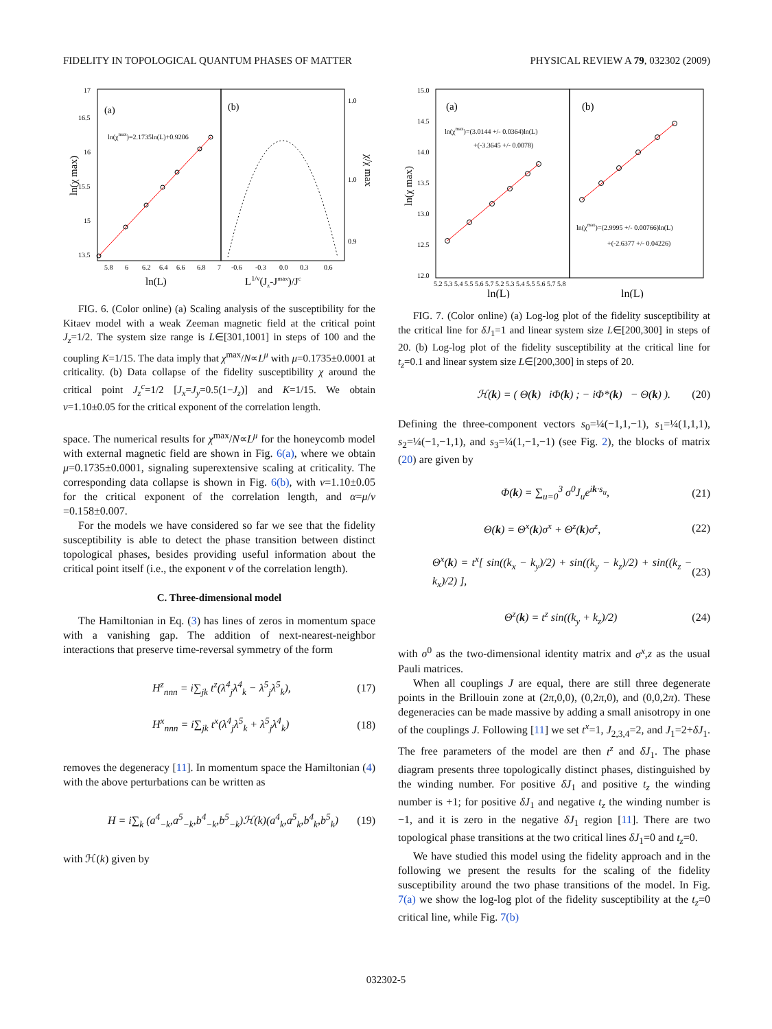FIDELITY IN TOPOLOGICAL QUANTUM PHASES OF MATTER PHYSICAL REVIEW A 79, 032302 (2009)
(a)
(b)
ln(χmax)=2.1735ln(L)+0.9206
17
16.5
16
15.5
15
13.5
5.8
6
6.2
6.4
6.6
6.8
7
-0.6
-0.3
0.0
0.3
0.6
1.0
1.0
0.9
ln(L)
L1/ν(Jz-Jmax)/Jc
ln(χ max)
χ/χ max
FIG. 6. (Color online) (a) Scaling analysis of the susceptibility for the Kitaev model with a weak Zeeman magnetic field at the critical point J<sub>z</sub>=1/2. The system size range is L∈[301,1001] in steps of 100 and the coupling K=1/15. The data imply that χ<sup>max</sup>/N∝L<sup>μ</sup> with μ=0.1735±0.0001 at criticality. (b) Data collapse of the fidelity susceptibility χ around the critical point J<sub>z</sub><sup>c</sup>=1/2 [J<sub>x</sub>=J<sub>y</sub>=0.5(1−J<sub>z</sub>)] and K=1/15. We obtain ν=1.10±0.05 for the critical exponent of the correlation length.
space. The numerical results for χ<sup>max</sup>/N∝L<sup>μ</sup> for the honeycomb model with external magnetic field are shown in Fig. 6(a), where we obtain μ=0.1735±0.0001, signaling superextensive scaling at criticality. The corresponding data collapse is shown in Fig. 6(b), with ν=1.10±0.05 for the critical exponent of the correlation length, and α=μ/ν =0.158±0.007.
For the models we have considered so far we see that the fidelity susceptibility is able to detect the phase transition between distinct topological phases, besides providing useful information about the critical point itself (i.e., the exponent ν of the correlation length).
C. Three-dimensional model
The Hamiltonian in Eq. (3) has lines of zeros in momentum space with a vanishing gap. The addition of next-nearest-neighbor interactions that preserve time-reversal symmetry of the form
H<sup>z</sup><sub>nnn</sub> = i∑<sub>jk</sub> t<sup>z</sup>(λ<sup>4</sup><sub>j</sub>λ<sup>4</sup><sub>k</sub> − λ<sup>5</sup><sub>j</sub>λ<sup>5</sup><sub>k</sub>), (17)
H<sup>x</sup><sub>nnn</sub> = i∑<sub>jk</sub> t<sup>x</sup>(λ<sup>4</sup><sub>j</sub>λ<sup>5</sup><sub>k</sub> + λ<sup>5</sup><sub>j</sub>λ<sup>4</sup><sub>k</sub>) (18)
removes the degeneracy [11]. In momentum space the Hamiltonian (4) with the above perturbations can be written as
H = i∑<sub>k</sub> (a<sup>4</sup><sub>−k</sub>,a<sup>5</sup><sub>−k</sub>,b<sup>4</sup><sub>−k</sub>,b<sup>5</sup><sub>−k</sub>)ℋ(k)(a<sup>4</sup><sub>k</sub>,a<sup>5</sup><sub>k</sub>,b<sup>4</sup><sub>k</sub>,b<sup>5</sup><sub>k</sub>) (19)
with ℋ(k) given by
(a)
(b)
ln(χmax)=(3.0144 +/- 0.0364)ln(L)
+(-3.3645 +/- 0.0078)
ln(χmax)=(2.9995 +/- 0.00766)ln(L)
+(-2.6377 +/- 0.04226)
15.0
14.5
14.0
13.5
13.0
12.5
12.0
5.2 5.3 5.4 5.5 5.6 5.7 5.2 5.3 5.4 5.5 5.6 5.7 5.8
ln(L)
ln(L)
ln(χ max)
FIG. 7. (Color online) (a) Log-log plot of the fidelity susceptibility at the critical line for δJ<sub>1</sub>=1 and linear system size L∈[200,300] in steps of 20. (b) Log-log plot of the fidelity susceptibility at the critical line for t<sub>z</sub>=0.1 and linear system size L∈[200,300] in steps of 20.
ℋ(k) = ( Θ(k) iΦ(k) ; − iΦ*(k) − Θ(k) ). (20)
Defining the three-component vectors s<sub>0</sub>=¼(−1,1,−1), s<sub>1</sub>=¼(1,1,1), s<sub>2</sub>=¼(−1,−1,1), and s<sub>3</sub>=¼(1,−1,−1) (see Fig. 2), the blocks of matrix (20) are given by
Φ(k) = ∑<sub>u=0</sub><sup>3</sup> σ<sup>0</sup>J<sub>u</sub>e<sup>ik·s<sub>u</sub></sup>, (21)
Θ(k) = Θ<sup>x</sup>(k)σ<sup>x</sup> + Θ<sup>z</sup>(k)σ<sup>z</sup>, (22)
Θ<sup>x</sup>(k) = t<sup>x</sup>[ sin((k<sub>x</sub> − k<sub>y</sub>)/2) + sin((k<sub>y</sub> − k<sub>z</sub>)/2) + sin((k<sub>z</sub> − k<sub>x</sub>)/2) ], (23)
Θ<sup>z</sup>(k) = t<sup>z</sup> sin((k<sub>y</sub> + k<sub>z</sub>)/2) (24)
with σ<sup>0</sup> as the two-dimensional identity matrix and σ<sup>x</sup>,z as the usual Pauli matrices.
When all couplings J are equal, there are still three degenerate points in the Brillouin zone at (2π,0,0), (0,2π,0), and (0,0,2π). These degeneracies can be made massive by adding a small anisotropy in one of the couplings J. Following [11] we set t<sup>x</sup>=1, J<sub>2,3,4</sub>=2, and J<sub>1</sub>=2+δJ<sub>1</sub>. The free parameters of the model are then t<sup>z</sup> and δJ<sub>1</sub>. The phase diagram presents three topologically distinct phases, distinguished by the winding number. For positive δJ<sub>1</sub> and positive t<sub>z</sub> the winding number is +1; for positive δJ<sub>1</sub> and negative t<sub>z</sub> the winding number is −1, and it is zero in the negative δJ<sub>1</sub> region [11]. There are two topological phase transitions at the two critical lines δJ<sub>1</sub>=0 and t<sub>z</sub>=0.
We have studied this model using the fidelity approach and in the following we present the results for the scaling of the fidelity susceptibility around the two phase transitions of the model. In Fig. 7(a) we show the log-log plot of the fidelity susceptibility at the t<sub>z</sub>=0 critical line, while Fig. 7(b)
032302-5